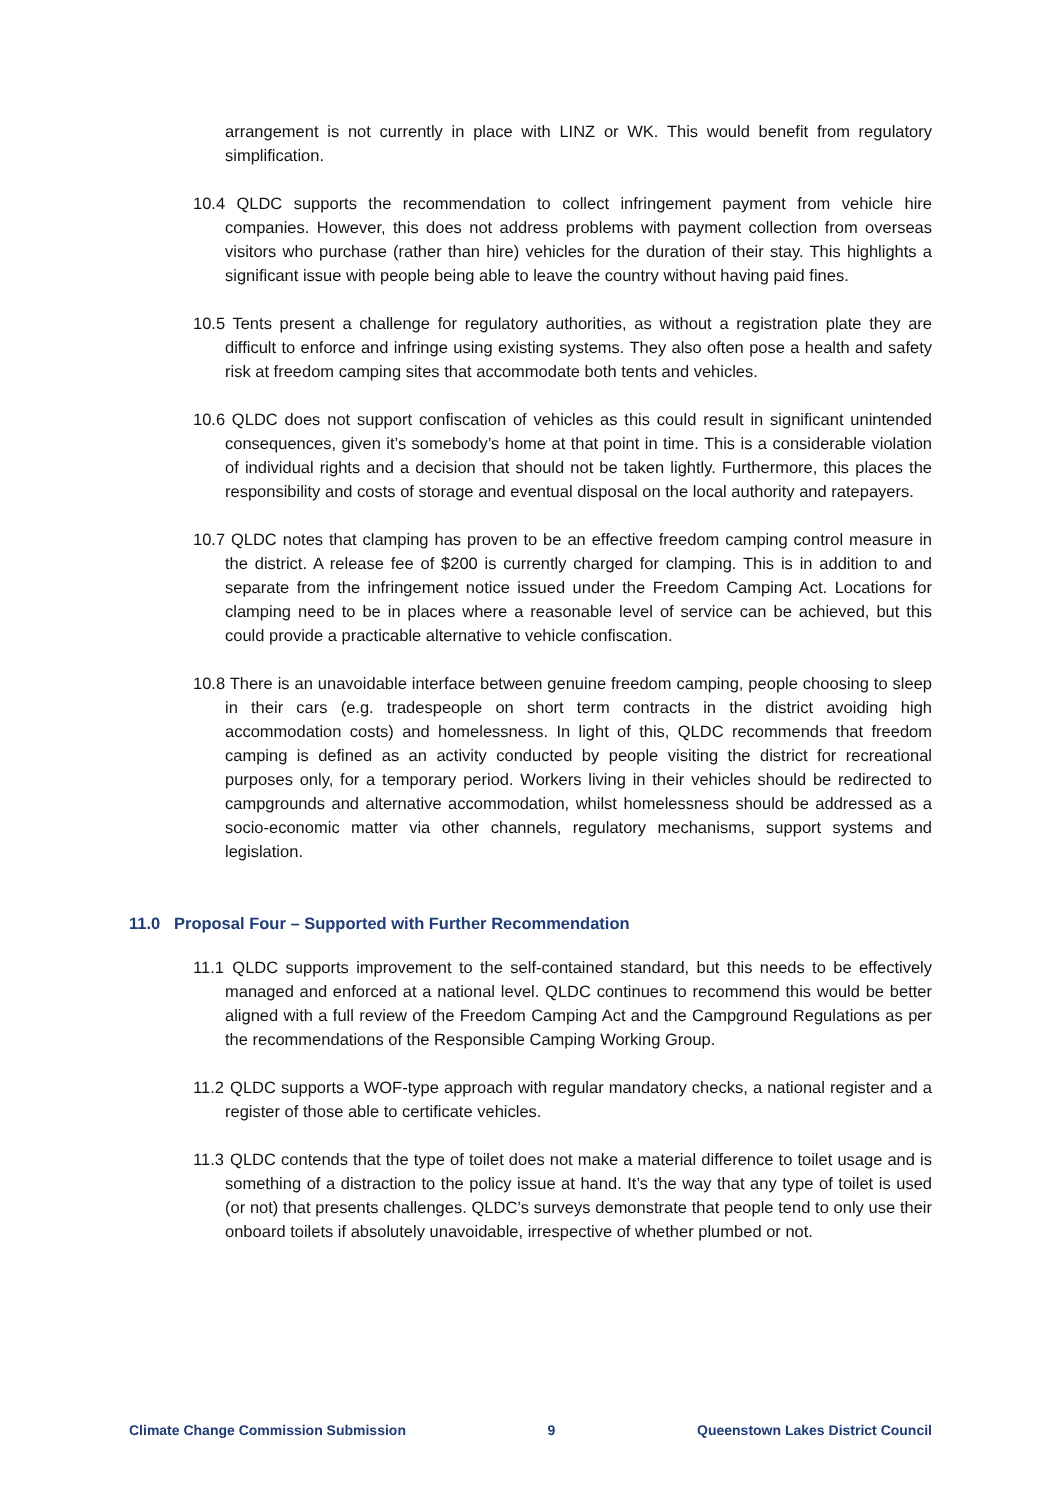arrangement is not currently in place with LINZ or WK. This would benefit from regulatory simplification.
10.4 QLDC supports the recommendation to collect infringement payment from vehicle hire companies. However, this does not address problems with payment collection from overseas visitors who purchase (rather than hire) vehicles for the duration of their stay. This highlights a significant issue with people being able to leave the country without having paid fines.
10.5 Tents present a challenge for regulatory authorities, as without a registration plate they are difficult to enforce and infringe using existing systems. They also often pose a health and safety risk at freedom camping sites that accommodate both tents and vehicles.
10.6 QLDC does not support confiscation of vehicles as this could result in significant unintended consequences, given it’s somebody’s home at that point in time. This is a considerable violation of individual rights and a decision that should not be taken lightly. Furthermore, this places the responsibility and costs of storage and eventual disposal on the local authority and ratepayers.
10.7 QLDC notes that clamping has proven to be an effective freedom camping control measure in the district. A release fee of $200 is currently charged for clamping. This is in addition to and separate from the infringement notice issued under the Freedom Camping Act. Locations for clamping need to be in places where a reasonable level of service can be achieved, but this could provide a practicable alternative to vehicle confiscation.
10.8 There is an unavoidable interface between genuine freedom camping, people choosing to sleep in their cars (e.g. tradespeople on short term contracts in the district avoiding high accommodation costs) and homelessness. In light of this, QLDC recommends that freedom camping is defined as an activity conducted by people visiting the district for recreational purposes only, for a temporary period. Workers living in their vehicles should be redirected to campgrounds and alternative accommodation, whilst homelessness should be addressed as a socio-economic matter via other channels, regulatory mechanisms, support systems and legislation.
11.0 Proposal Four – Supported with Further Recommendation
11.1 QLDC supports improvement to the self-contained standard, but this needs to be effectively managed and enforced at a national level. QLDC continues to recommend this would be better aligned with a full review of the Freedom Camping Act and the Campground Regulations as per the recommendations of the Responsible Camping Working Group.
11.2 QLDC supports a WOF-type approach with regular mandatory checks, a national register and a register of those able to certificate vehicles.
11.3 QLDC contends that the type of toilet does not make a material difference to toilet usage and is something of a distraction to the policy issue at hand. It’s the way that any type of toilet is used (or not) that presents challenges. QLDC’s surveys demonstrate that people tend to only use their onboard toilets if absolutely unavoidable, irrespective of whether plumbed or not.
Climate Change Commission Submission 9 Queenstown Lakes District Council